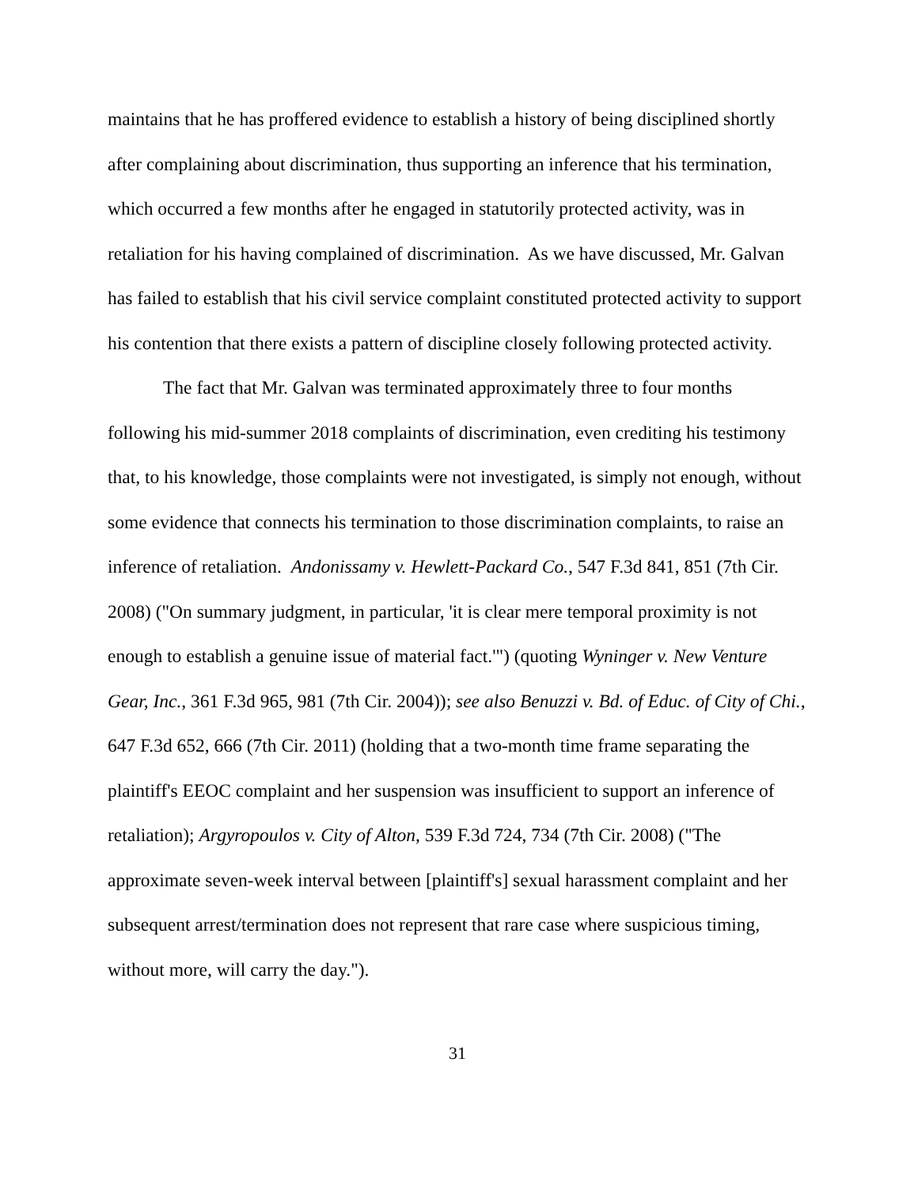maintains that he has proffered evidence to establish a history of being disciplined shortly after complaining about discrimination, thus supporting an inference that his termination, which occurred a few months after he engaged in statutorily protected activity, was in retaliation for his having complained of discrimination. As we have discussed, Mr. Galvan has failed to establish that his civil service complaint constituted protected activity to support his contention that there exists a pattern of discipline closely following protected activity.
The fact that Mr. Galvan was terminated approximately three to four months following his mid-summer 2018 complaints of discrimination, even crediting his testimony that, to his knowledge, those complaints were not investigated, is simply not enough, without some evidence that connects his termination to those discrimination complaints, to raise an inference of retaliation. Andonissamy v. Hewlett-Packard Co., 547 F.3d 841, 851 (7th Cir. 2008) ("On summary judgment, in particular, 'it is clear mere temporal proximity is not enough to establish a genuine issue of material fact.'") (quoting Wyninger v. New Venture Gear, Inc., 361 F.3d 965, 981 (7th Cir. 2004)); see also Benuzzi v. Bd. of Educ. of City of Chi., 647 F.3d 652, 666 (7th Cir. 2011) (holding that a two-month time frame separating the plaintiff's EEOC complaint and her suspension was insufficient to support an inference of retaliation); Argyropoulos v. City of Alton, 539 F.3d 724, 734 (7th Cir. 2008) ("The approximate seven-week interval between [plaintiff's] sexual harassment complaint and her subsequent arrest/termination does not represent that rare case where suspicious timing, without more, will carry the day.").
31